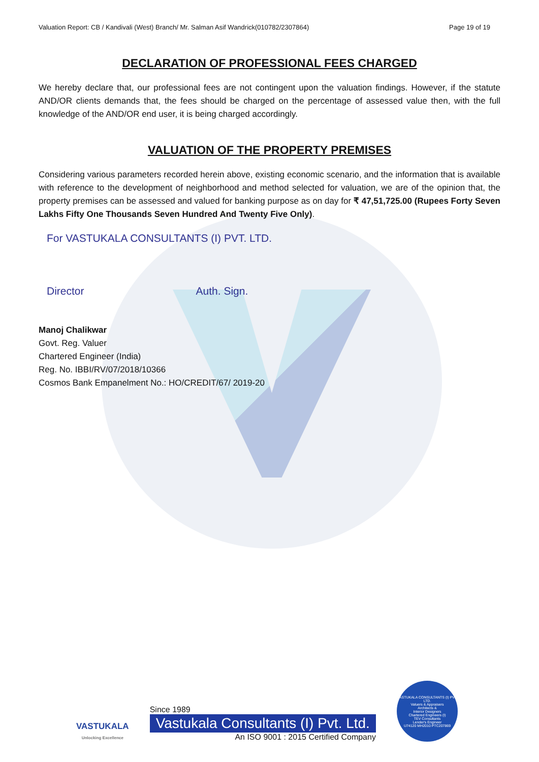Valuation Report: CB / Kandivali (West) Branch/ Mr. Salman Asif Wandrick(010782/2307864) Page 19 of 19
DECLARATION OF PROFESSIONAL FEES CHARGED
We hereby declare that, our professional fees are not contingent upon the valuation findings. However, if the statute AND/OR clients demands that, the fees should be charged on the percentage of assessed value then, with the full knowledge of the AND/OR end user, it is being charged accordingly.
VALUATION OF THE PROPERTY PREMISES
Considering various parameters recorded herein above, existing economic scenario, and the information that is available with reference to the development of neighborhood and method selected for valuation, we are of the opinion that, the property premises can be assessed and valued for banking purpose as on day for ₹ 47,51,725.00 (Rupees Forty Seven Lakhs Fifty One Thousands Seven Hundred And Twenty Five Only).
For VASTUKALA CONSULTANTS (I) PVT. LTD.
Director Auth. Sign.
Manoj Chalikwar
Govt. Reg. Valuer
Chartered Engineer (India)
Reg. No. IBBI/RV/07/2018/10366
Cosmos Bank Empanelment No.: HO/CREDIT/67/ 2019-20
VASTUKALA
Unlocking Excellence
Since 1989
Vastukala Consultants (I) Pvt. Ltd.
An ISO 9001 : 2015 Certified Company
VASTUKALA CONSULTANTS (I) PVT. LTD.
Valuers & Appraisers
Architects &
Interior Designers
Chartered Engineers (I)
TEV Consultants
Lender's Engineer
U74120 MH2010 PTC207869